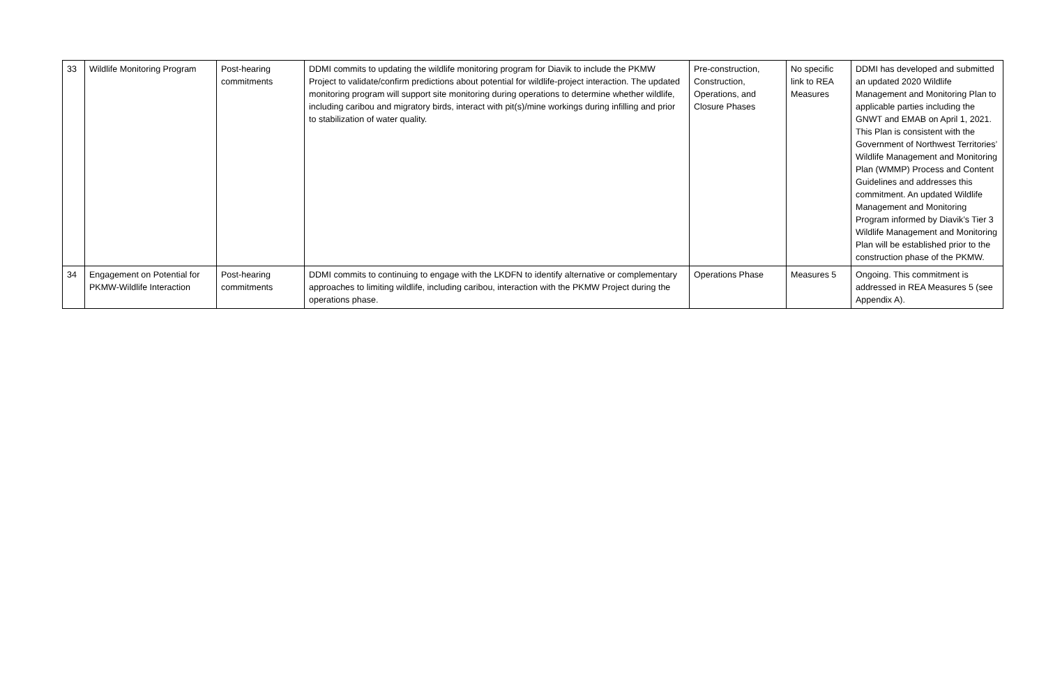| 33 | Wildlife Monitoring Program | Post-hearing commitments | DDMI commits to updating the wildlife monitoring program for Diavik to include the PKMW Project to validate/confirm predictions about potential for wildlife-project interaction. The updated monitoring program will support site monitoring during operations to determine whether wildlife, including caribou and migratory birds, interact with pit(s)/mine workings during infilling and prior to stabilization of water quality. | Pre-construction, Construction, Operations, and Closure Phases | No specific link to REA Measures | DDMI has developed and submitted an updated 2020 Wildlife Management and Monitoring Plan to applicable parties including the GNWT and EMAB on April 1, 2021. This Plan is consistent with the Government of Northwest Territories’ Wildlife Management and Monitoring Plan (WMMP) Process and Content Guidelines and addresses this commitment. An updated Wildlife Management and Monitoring Program informed by Diavik’s Tier 3 Wildlife Management and Monitoring Plan will be established prior to the construction phase of the PKMW. |
| 34 | Engagement on Potential for PKMW-Wildlife Interaction | Post-hearing commitments | DDMI commits to continuing to engage with the LKDFN to identify alternative or complementary approaches to limiting wildlife, including caribou, interaction with the PKMW Project during the operations phase. | Operations Phase | Measures 5 | Ongoing. This commitment is addressed in REA Measures 5 (see Appendix A). |